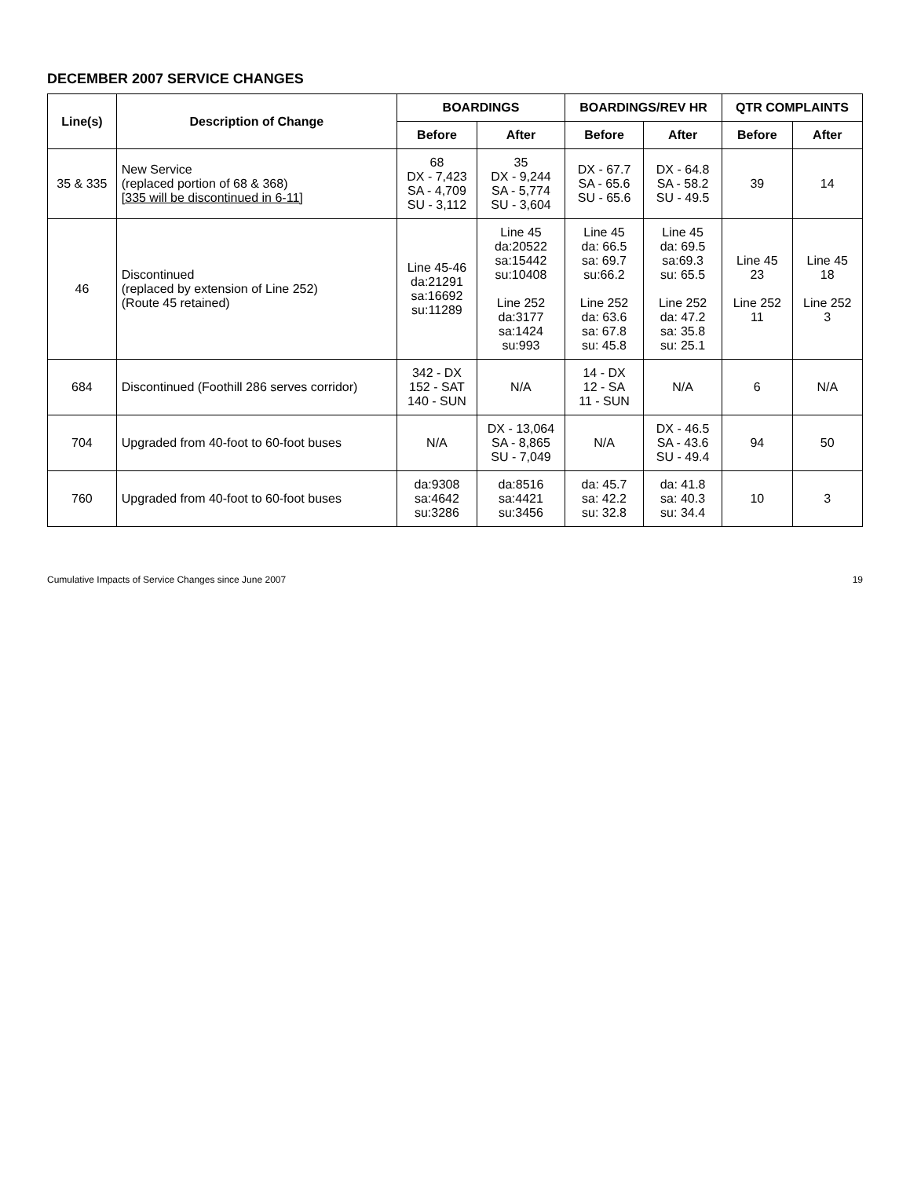DECEMBER 2007 SERVICE CHANGES
| Line(s) | Description of Change | BOARDINGS | | BOARDINGS/REV HR | | QTR COMPLAINTS | |
| --- | --- | --- | --- | --- | --- | --- | --- |
| | | Before | After | Before | After | Before | After |
| 35 & 335 | New Service (replaced portion of 68 & 368) [335 will be discontinued in 6-11] | 68 DX - 7,423 SA - 4,709 SU - 3,112 | 35 DX - 9,244 SA - 5,774 SU - 3,604 | DX - 67.7 SA - 65.6 SU - 65.6 | DX - 64.8 SA - 58.2 SU - 49.5 | 39 | 14 |
| 46 | Discontinued (replaced by extension of Line 252) (Route 45 retained) | Line 45-46 da:21291 sa:16692 su:11289 | Line 45 da:20522 sa:15442 su:10408 Line 252 da:3177 sa:1424 su:993 | Line 45 da: 66.5 sa: 69.7 su:66.2 Line 252 da: 63.6 sa: 67.8 su: 45.8 | Line 45 da: 69.5 sa:69.3 su: 65.5 Line 252 da: 47.2 sa: 35.8 su: 25.1 | Line 45 23 Line 252 11 | Line 45 18 Line 252 3 |
| 684 | Discontinued (Foothill 286 serves corridor) | 342 - DX 152 - SAT 140 - SUN | N/A | 14 - DX 12 - SA 11 - SUN | N/A | 6 | N/A |
| 704 | Upgraded from 40-foot to 60-foot buses | N/A | DX - 13,064 SA - 8,865 SU - 7,049 | N/A | DX - 46.5 SA - 43.6 SU - 49.4 | 94 | 50 |
| 760 | Upgraded from 40-foot to 60-foot buses | da:9308 sa:4642 su:3286 | da:8516 sa:4421 su:3456 | da: 45.7 sa: 42.2 su: 32.8 | da: 41.8 sa: 40.3 su: 34.4 | 10 | 3 |
Cumulative Impacts of Service Changes since June 2007 19